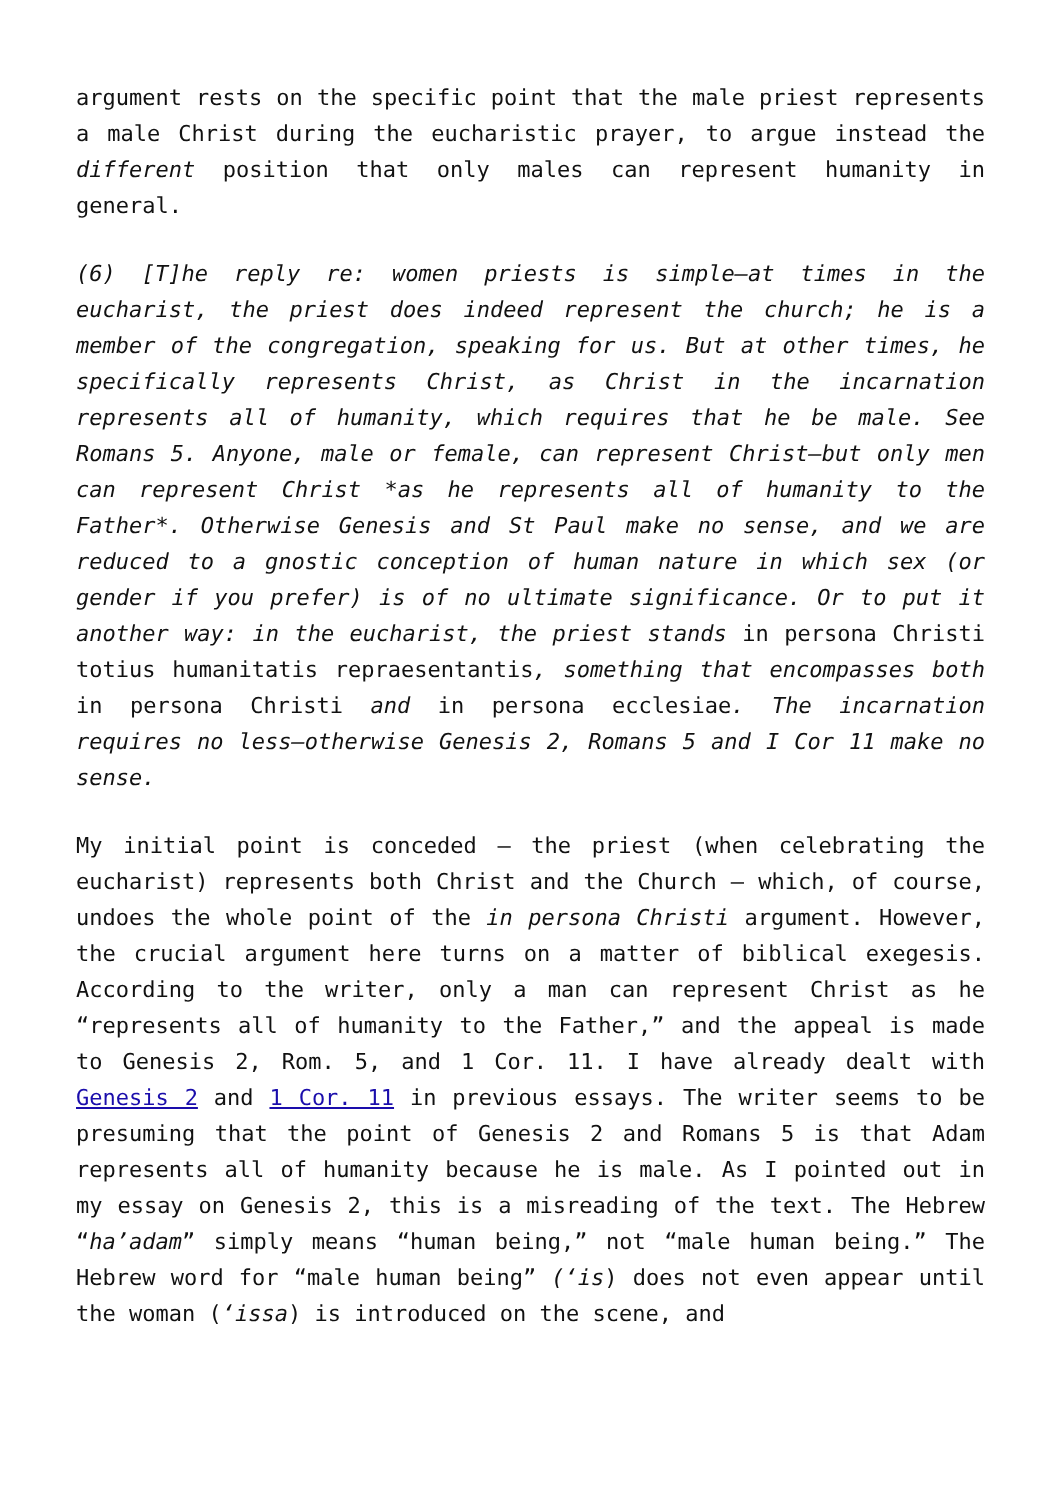argument rests on the specific point that the male priest represents a male Christ during the eucharistic prayer, to argue instead the different position that only males can represent humanity in general.
(6) [T]he reply re: women priests is simple—at times in the eucharist, the priest does indeed represent the church; he is a member of the congregation, speaking for us. But at other times, he specifically represents Christ, as Christ in the incarnation represents all of humanity, which requires that he be male. See Romans 5. Anyone, male or female, can represent Christ—but only men can represent Christ *as he represents all of humanity to the Father*. Otherwise Genesis and St Paul make no sense, and we are reduced to a gnostic conception of human nature in which sex (or gender if you prefer) is of no ultimate significance. Or to put it another way: in the eucharist, the priest stands in persona Christi totius humanitatis repraesentantis, something that encompasses both in persona Christi and in persona ecclesiae. The incarnation requires no less—otherwise Genesis 2, Romans 5 and I Cor 11 make no sense.
My initial point is conceded – the priest (when celebrating the eucharist) represents both Christ and the Church – which, of course, undoes the whole point of the in persona Christi argument. However, the crucial argument here turns on a matter of biblical exegesis. According to the writer, only a man can represent Christ as he “represents all of humanity to the Father,” and the appeal is made to Genesis 2, Rom. 5, and 1 Cor. 11. I have already dealt with Genesis 2 and 1 Cor. 11 in previous essays. The writer seems to be presuming that the point of Genesis 2 and Romans 5 is that Adam represents all of humanity because he is male. As I pointed out in my essay on Genesis 2, this is a misreading of the text. The Hebrew “ha’adam” simply means “human being,” not “male human being.” The Hebrew word for “male human being” (‘is) does not even appear until the woman (‘issa) is introduced on the scene, and